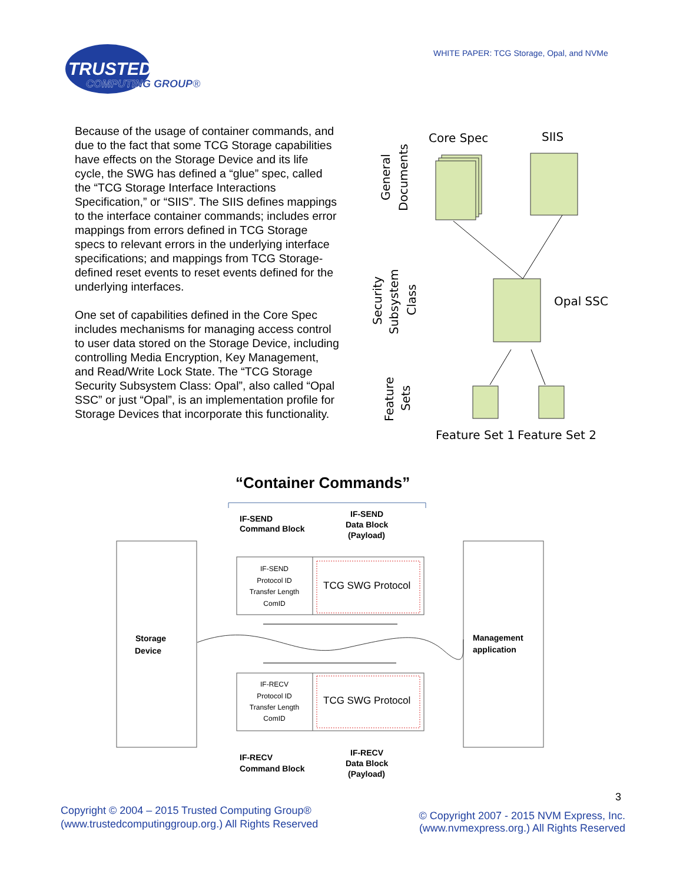TRUSTED
COMPUTING GROUP®
WHITE PAPER: TCG Storage, Opal, and NVMe
Because of the usage of container commands, and due to the fact that some TCG Storage capabilities have effects on the Storage Device and its life cycle, the SWG has defined a “glue” spec, called the “TCG Storage Interface Interactions Specification,” or “SIIS”. The SIIS defines mappings to the interface container commands; includes error mappings from errors defined in TCG Storage specs to relevant errors in the underlying interface specifications; and mappings from TCG Storage-defined reset events to reset events defined for the underlying interfaces.
One set of capabilities defined in the Core Spec includes mechanisms for managing access control to user data stored on the Storage Device, including controlling Media Encryption, Key Management, and Read/Write Lock State. The “TCG Storage Security Subsystem Class: Opal”, also called “Opal SSC” or just “Opal”, is an implementation profile for Storage Devices that incorporate this functionality.
Core Spec
SIIS
General
Documents
Security
Subsystem
Class
Feature
Sets
Opal SSC
Feature Set 1
Feature Set 2
“Container Commands”
IF-SEND
Command Block
IF-SEND
Data Block
(Payload)
Storage
Device
Management
application
IF-SEND
Protocol ID
Transfer Length
ComID
IF-RECV
Protocol ID
Transfer Length
ComID
TCG SWG Protocol
TCG SWG Protocol
IF-RECV
Command Block
IF-RECV
Data Block
(Payload)
3
Copyright © 2004 – 2015 Trusted Computing Group®
(www.trustedcomputinggroup.org.) All Rights Reserved
© Copyright 2007 - 2015 NVM Express, Inc.
(www.nvmexpress.org.) All Rights Reserved